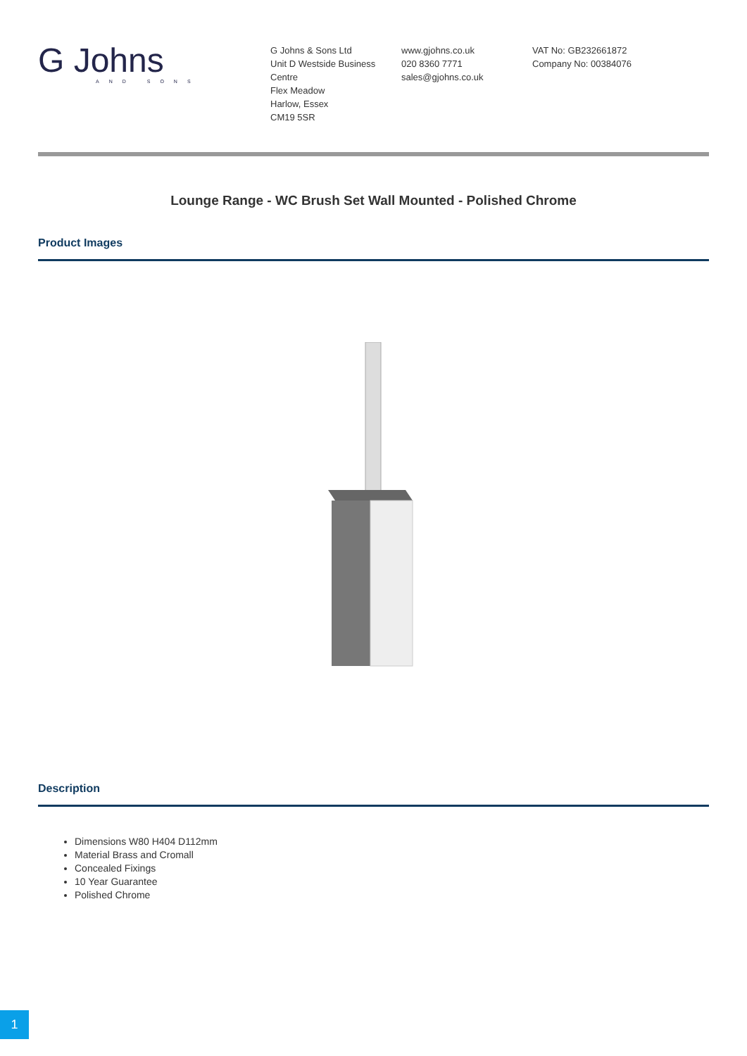G Johns
AND SONS
G Johns & Sons Ltd
Unit D Westside Business Centre
Flex Meadow
Harlow, Essex
CM19 5SR
www.gjohns.co.uk
020 8360 7771
sales@gjohns.co.uk
VAT No: GB232661872
Company No: 00384076
Lounge Range - WC Brush Set Wall Mounted - Polished Chrome
Product Images
Description
Dimensions W80 H404 D112mm
Material Brass and Cromall
Concealed Fixings
10 Year Guarantee
Polished Chrome
1